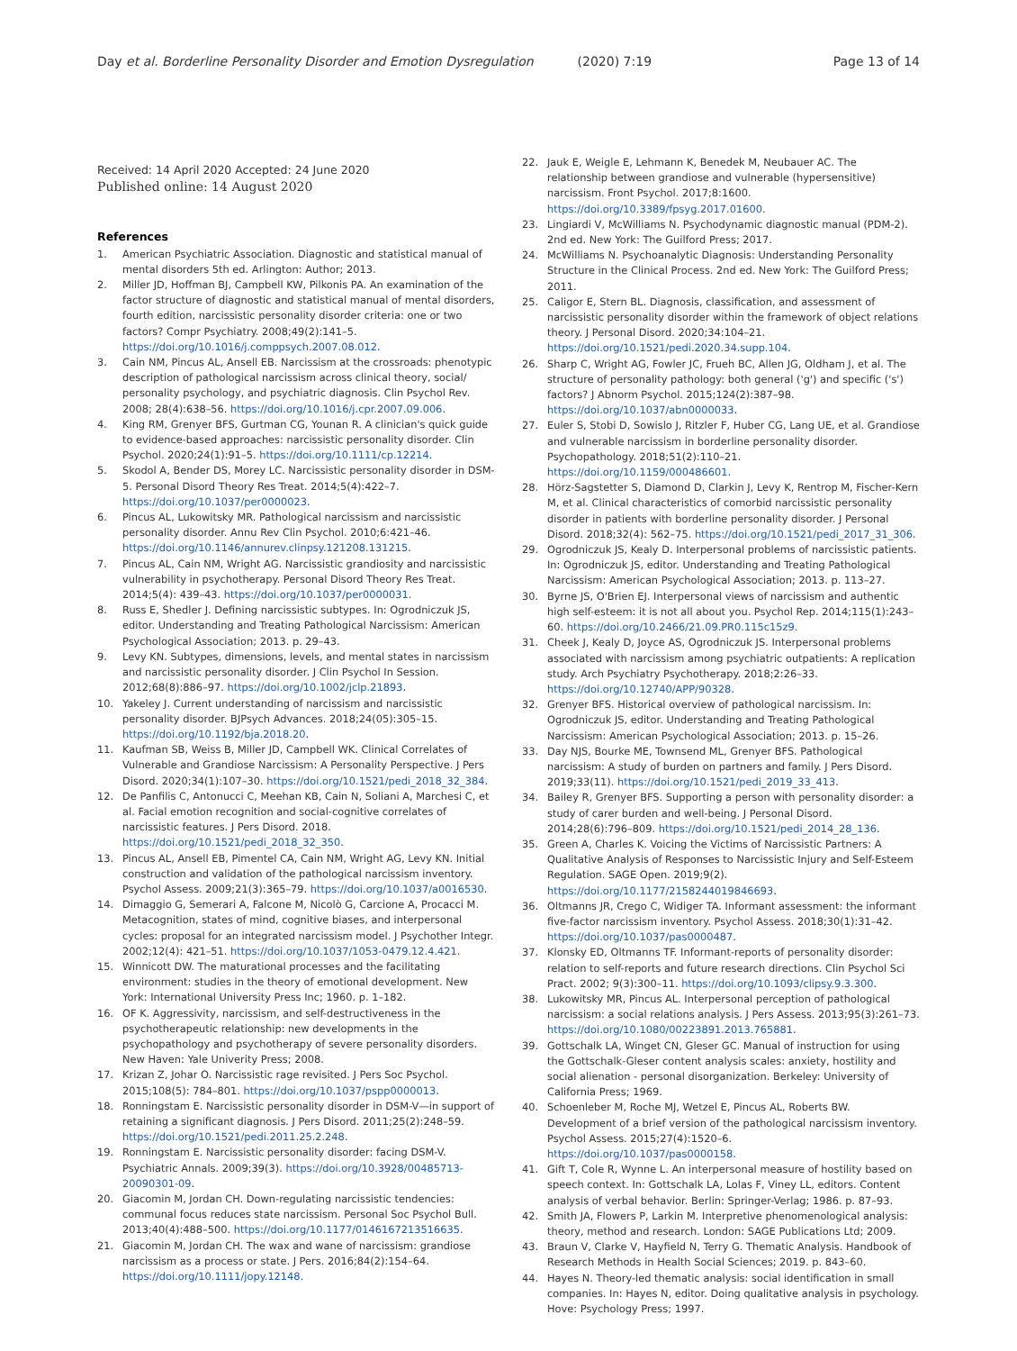Day et al. Borderline Personality Disorder and Emotion Dysregulation (2020) 7:19
Page 13 of 14
Received: 14 April 2020 Accepted: 24 June 2020
Published online: 14 August 2020
References
1. American Psychiatric Association. Diagnostic and statistical manual of mental disorders 5th ed. Arlington: Author; 2013.
2. Miller JD, Hoffman BJ, Campbell KW, Pilkonis PA. An examination of the factor structure of diagnostic and statistical manual of mental disorders, fourth edition, narcissistic personality disorder criteria: one or two factors? Compr Psychiatry. 2008;49(2):141–5. https://doi.org/10.1016/j.comppsych.2007.08.012.
3. Cain NM, Pincus AL, Ansell EB. Narcissism at the crossroads: phenotypic description of pathological narcissism across clinical theory, social/ personality psychology, and psychiatric diagnosis. Clin Psychol Rev. 2008; 28(4):638–56. https://doi.org/10.1016/j.cpr.2007.09.006.
4. King RM, Grenyer BFS, Gurtman CG, Younan R. A clinician's quick guide to evidence-based approaches: narcissistic personality disorder. Clin Psychol. 2020;24(1):91–5. https://doi.org/10.1111/cp.12214.
5. Skodol A, Bender DS, Morey LC. Narcissistic personality disorder in DSM-5. Personal Disord Theory Res Treat. 2014;5(4):422–7. https://doi.org/10.1037/per0000023.
6. Pincus AL, Lukowitsky MR. Pathological narcissism and narcissistic personality disorder. Annu Rev Clin Psychol. 2010;6:421–46. https://doi.org/10.1146/annurev.clinpsy.121208.131215.
7. Pincus AL, Cain NM, Wright AG. Narcissistic grandiosity and narcissistic vulnerability in psychotherapy. Personal Disord Theory Res Treat. 2014;5(4): 439–43. https://doi.org/10.1037/per0000031.
8. Russ E, Shedler J. Defining narcissistic subtypes. In: Ogrodniczuk JS, editor. Understanding and Treating Pathological Narcissism: American Psychological Association; 2013. p. 29–43.
9. Levy KN. Subtypes, dimensions, levels, and mental states in narcissism and narcissistic personality disorder. J Clin Psychol In Session. 2012;68(8):886–97. https://doi.org/10.1002/jclp.21893.
10. Yakeley J. Current understanding of narcissism and narcissistic personality disorder. BJPsych Advances. 2018;24(05):305–15. https://doi.org/10.1192/bja.2018.20.
11. Kaufman SB, Weiss B, Miller JD, Campbell WK. Clinical Correlates of Vulnerable and Grandiose Narcissism: A Personality Perspective. J Pers Disord. 2020;34(1):107–30. https://doi.org/10.1521/pedi_2018_32_384.
12. De Panfilis C, Antonucci C, Meehan KB, Cain N, Soliani A, Marchesi C, et al. Facial emotion recognition and social-cognitive correlates of narcissistic features. J Pers Disord. 2018. https://doi.org/10.1521/pedi_2018_32_350.
13. Pincus AL, Ansell EB, Pimentel CA, Cain NM, Wright AG, Levy KN. Initial construction and validation of the pathological narcissism inventory. Psychol Assess. 2009;21(3):365–79. https://doi.org/10.1037/a0016530.
14. Dimaggio G, Semerari A, Falcone M, Nicolò G, Carcione A, Procacci M. Metacognition, states of mind, cognitive biases, and interpersonal cycles: proposal for an integrated narcissism model. J Psychother Integr. 2002;12(4): 421–51. https://doi.org/10.1037/1053-0479.12.4.421.
15. Winnicott DW. The maturational processes and the facilitating environment: studies in the theory of emotional development. New York: International University Press Inc; 1960. p. 1–182.
16. OF K. Aggressivity, narcissism, and self-destructiveness in the psychotherapeutic relationship: new developments in the psychopathology and psychotherapy of severe personality disorders. New Haven: Yale Univerity Press; 2008.
17. Krizan Z, Johar O. Narcissistic rage revisited. J Pers Soc Psychol. 2015;108(5): 784–801. https://doi.org/10.1037/pspp0000013.
18. Ronningstam E. Narcissistic personality disorder in DSM-V—in support of retaining a significant diagnosis. J Pers Disord. 2011;25(2):248–59. https://doi.org/10.1521/pedi.2011.25.2.248.
19. Ronningstam E. Narcissistic personality disorder: facing DSM-V. Psychiatric Annals. 2009;39(3). https://doi.org/10.3928/00485713-20090301-09.
20. Giacomin M, Jordan CH. Down-regulating narcissistic tendencies: communal focus reduces state narcissism. Personal Soc Psychol Bull. 2013;40(4):488–500. https://doi.org/10.1177/0146167213516635.
21. Giacomin M, Jordan CH. The wax and wane of narcissism: grandiose narcissism as a process or state. J Pers. 2016;84(2):154–64. https://doi.org/10.1111/jopy.12148.
22. Jauk E, Weigle E, Lehmann K, Benedek M, Neubauer AC. The relationship between grandiose and vulnerable (hypersensitive) narcissism. Front Psychol. 2017;8:1600. https://doi.org/10.3389/fpsyg.2017.01600.
23. Lingiardi V, McWilliams N. Psychodynamic diagnostic manual (PDM-2). 2nd ed. New York: The Guilford Press; 2017.
24. McWilliams N. Psychoanalytic Diagnosis: Understanding Personality Structure in the Clinical Process. 2nd ed. New York: The Guilford Press; 2011.
25. Caligor E, Stern BL. Diagnosis, classification, and assessment of narcissistic personality disorder within the framework of object relations theory. J Personal Disord. 2020;34:104–21. https://doi.org/10.1521/pedi.2020.34.supp.104.
26. Sharp C, Wright AG, Fowler JC, Frueh BC, Allen JG, Oldham J, et al. The structure of personality pathology: both general ('g') and specific ('s') factors? J Abnorm Psychol. 2015;124(2):387–98. https://doi.org/10.1037/abn0000033.
27. Euler S, Stobi D, Sowislo J, Ritzler F, Huber CG, Lang UE, et al. Grandiose and vulnerable narcissism in borderline personality disorder. Psychopathology. 2018;51(2):110–21. https://doi.org/10.1159/000486601.
28. Hörz-Sagstetter S, Diamond D, Clarkin J, Levy K, Rentrop M, Fischer-Kern M, et al. Clinical characteristics of comorbid narcissistic personality disorder in patients with borderline personality disorder. J Personal Disord. 2018;32(4): 562–75. https://doi.org/10.1521/pedi_2017_31_306.
29. Ogrodniczuk JS, Kealy D. Interpersonal problems of narcissistic patients. In: Ogrodniczuk JS, editor. Understanding and Treating Pathological Narcissism: American Psychological Association; 2013. p. 113–27.
30. Byrne JS, O'Brien EJ. Interpersonal views of narcissism and authentic high self-esteem: it is not all about you. Psychol Rep. 2014;115(1):243–60. https://doi.org/10.2466/21.09.PR0.115c15z9.
31. Cheek J, Kealy D, Joyce AS, Ogrodniczuk JS. Interpersonal problems associated with narcissism among psychiatric outpatients: A replication study. Arch Psychiatry Psychotherapy. 2018;2:26–33. https://doi.org/10.12740/APP/90328.
32. Grenyer BFS. Historical overview of pathological narcissism. In: Ogrodniczuk JS, editor. Understanding and Treating Pathological Narcissism: American Psychological Association; 2013. p. 15–26.
33. Day NJS, Bourke ME, Townsend ML, Grenyer BFS. Pathological narcissism: A study of burden on partners and family. J Pers Disord. 2019;33(11). https://doi.org/10.1521/pedi_2019_33_413.
34. Bailey R, Grenyer BFS. Supporting a person with personality disorder: a study of carer burden and well-being. J Personal Disord. 2014;28(6):796–809. https://doi.org/10.1521/pedi_2014_28_136.
35. Green A, Charles K. Voicing the Victims of Narcissistic Partners: A Qualitative Analysis of Responses to Narcissistic Injury and Self-Esteem Regulation. SAGE Open. 2019;9(2). https://doi.org/10.1177/2158244019846693.
36. Oltmanns JR, Crego C, Widiger TA. Informant assessment: the informant five-factor narcissism inventory. Psychol Assess. 2018;30(1):31–42. https://doi.org/10.1037/pas0000487.
37. Klonsky ED, Oltmanns TF. Informant-reports of personality disorder: relation to self-reports and future research directions. Clin Psychol Sci Pract. 2002; 9(3):300–11. https://doi.org/10.1093/clipsy.9.3.300.
38. Lukowitsky MR, Pincus AL. Interpersonal perception of pathological narcissism: a social relations analysis. J Pers Assess. 2013;95(3):261–73. https://doi.org/10.1080/00223891.2013.765881.
39. Gottschalk LA, Winget CN, Gleser GC. Manual of instruction for using the Gottschalk-Gleser content analysis scales: anxiety, hostility and social alienation - personal disorganization. Berkeley: University of California Press; 1969.
40. Schoenleber M, Roche MJ, Wetzel E, Pincus AL, Roberts BW. Development of a brief version of the pathological narcissism inventory. Psychol Assess. 2015;27(4):1520–6. https://doi.org/10.1037/pas0000158.
41. Gift T, Cole R, Wynne L. An interpersonal measure of hostility based on speech context. In: Gottschalk LA, Lolas F, Viney LL, editors. Content analysis of verbal behavior. Berlin: Springer-Verlag; 1986. p. 87–93.
42. Smith JA, Flowers P, Larkin M. Interpretive phenomenological analysis: theory, method and research. London: SAGE Publications Ltd; 2009.
43. Braun V, Clarke V, Hayfield N, Terry G. Thematic Analysis. Handbook of Research Methods in Health Social Sciences; 2019. p. 843–60.
44. Hayes N. Theory-led thematic analysis: social identification in small companies. In: Hayes N, editor. Doing qualitative analysis in psychology. Hove: Psychology Press; 1997.